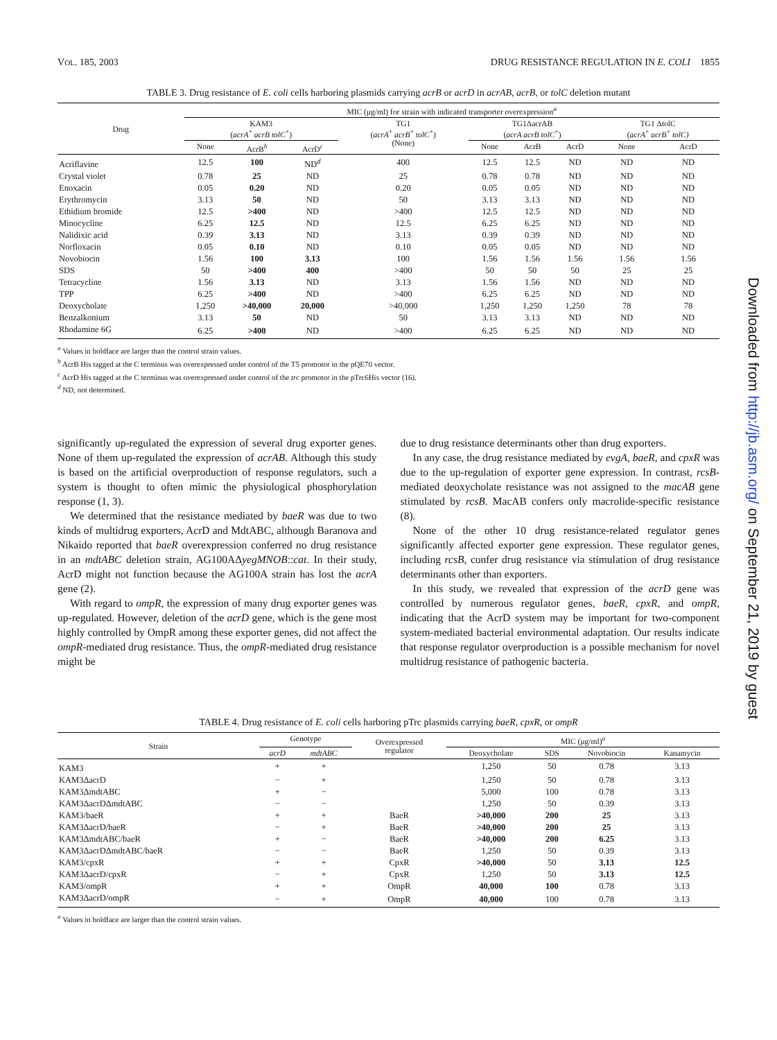VOL. 185, 2003 DRUG RESISTANCE REGULATION IN E. COLI 1855
TABLE 3. Drug resistance of E. coli cells harboring plasmids carrying acrB or acrD in acrAB, acrB, or tolC deletion mutant
| Drug | MIC (μg/ml) for strain with indicated transporter overexpression<sup>a</sup> | | | | | | | | |
| --- | --- | --- | --- | --- | --- | --- | --- | --- | --- |
| | KAM3 ( acrA<sup>+</sup> acrB tolC<sup>+</sup>) | | | TG1 ( acrA<sup>+</sup> acrB<sup>+</sup> tolC<sup>+</sup>) (None) | TG1ΔacrAB ( acrA acrB tolC<sup>+</sup>) | | | TG1 ΔtolC ( acrA<sup>+</sup> acrB<sup>+</sup> tolC) | |
| | None | AcrB<sup>b</sup> | AcrD<sup>c</sup> | | None | AcrB | AcrD | None | AcrD |
| Acriflavine | 12.5 | 100 | ND<sup>d</sup> | 400 | 12.5 | 12.5 | ND | ND | ND |
| Crystal violet | 0.78 | 25 | ND | 25 | 0.78 | 0.78 | ND | ND | ND |
| Enoxacin | 0.05 | 0.20 | ND | 0.20 | 0.05 | 0.05 | ND | ND | ND |
| Erythromycin | 3.13 | 50 | ND | 50 | 3.13 | 3.13 | ND | ND | ND |
| Ethidium bromide | 12.5 | >400 | ND | >400 | 12.5 | 12.5 | ND | ND | ND |
| Minocycline | 6.25 | 12.5 | ND | 12.5 | 6.25 | 6.25 | ND | ND | ND |
| Nalidixic acid | 0.39 | 3.13 | ND | 3.13 | 0.39 | 0.39 | ND | ND | ND |
| Norfloxacin | 0.05 | 0.10 | ND | 0.10 | 0.05 | 0.05 | ND | ND | ND |
| Novobiocin | 1.56 | 100 | 3.13 | 100 | 1.56 | 1.56 | 1.56 | 1.56 | 1.56 |
| SDS | 50 | >400 | 400 | >400 | 50 | 50 | 50 | 25 | 25 |
| Tetracycline | 1.56 | 3.13 | ND | 3.13 | 1.56 | 1.56 | ND | ND | ND |
| TPP | 6.25 | >400 | ND | >400 | 6.25 | 6.25 | ND | ND | ND |
| Deoxycholate | 1,250 | >40,000 | 20,000 | >40,000 | 1,250 | 1,250 | 1,250 | 78 | 78 |
| Benzalkonium | 3.13 | 50 | ND | 50 | 3.13 | 3.13 | ND | ND | ND |
| Rhodamine 6G | 6.25 | >400 | ND | >400 | 6.25 | 6.25 | ND | ND | ND |
<sup>a</sup> Values in boldface are larger than the control strain values.
<sup>b</sup> AcrB His tagged at the C terminus was overexpressed under control of the T5 promotor in the pQE70 vector.
<sup>c</sup> AcrD His tagged at the C terminus was overexpressed under control of the trc promotor in the pTrc6His vector (16).
<sup>d</sup> ND, not determined.
significantly up-regulated the expression of several drug exporter genes. None of them up-regulated the expression of acrAB. Although this study is based on the artificial overproduction of response regulators, such a system is thought to often mimic the physiological phosphorylation response (1, 3).
We determined that the resistance mediated by baeR was due to two kinds of multidrug exporters, AcrD and MdtABC, although Baranova and Nikaido reported that baeR overexpression conferred no drug resistance in an mdtABC deletion strain, AG100AΔyegMNOB::cat. In their study, AcrD might not function because the AG100A strain has lost the acrA gene (2).
With regard to ompR, the expression of many drug exporter genes was up-regulated. However, deletion of the acrD gene, which is the gene most highly controlled by OmpR among these exporter genes, did not affect the ompR-mediated drug resistance. Thus, the ompR-mediated drug resistance might be
due to drug resistance determinants other than drug exporters.
In any case, the drug resistance mediated by evgA, baeR, and cpxR was due to the up-regulation of exporter gene expression. In contrast, rcsB-mediated deoxycholate resistance was not assigned to the macAB gene stimulated by rcsB. MacAB confers only macrolide-specific resistance (8).
None of the other 10 drug resistance-related regulator genes significantly affected exporter gene expression. These regulator genes, including rcsB, confer drug resistance via stimulation of drug resistance determinants other than exporters.
In this study, we revealed that expression of the acrD gene was controlled by numerous regulator genes, baeR, cpxR, and ompR, indicating that the AcrD system may be important for two-component system-mediated bacterial environmental adaptation. Our results indicate that response regulator overproduction is a possible mechanism for novel multidrug resistance of pathogenic bacteria.
TABLE 4. Drug resistance of E. coli cells harboring pTrc plasmids carrying baeR, cpxR, or ompR
| Strain | Genotype | | Overexpressed regulator | MIC (μg/ml)<sup>a</sup> | | | |
| --- | --- | --- | --- | --- | --- | --- | --- |
| | acrD | mdtABC | | Deoxycholate | SDS | Novobiocin | Kanamycin |
| KAM3 | + | + | | 1,250 | 50 | 0.78 | 3.13 |
| KAM3ΔacrD | − | + | | 1,250 | 50 | 0.78 | 3.13 |
| KAM3ΔmdtABC | + | − | | 5,000 | 100 | 0.78 | 3.13 |
| KAM3ΔacrDΔmdtABC | − | − | | 1,250 | 50 | 0.39 | 3.13 |
| KAM3/baeR | + | + | BaeR | >40,000 | 200 | 25 | 3.13 |
| KAM3ΔacrD/baeR | − | + | BaeR | >40,000 | 200 | 25 | 3.13 |
| KAM3ΔmdtABC/baeR | + | − | BaeR | >40,000 | 200 | 6.25 | 3.13 |
| KAM3ΔacrDΔmdtABC/baeR | − | − | BaeR | 1,250 | 50 | 0.39 | 3.13 |
| KAM3/cpxR | + | + | CpxR | >40,000 | 50 | 3.13 | 12.5 |
| KAM3ΔacrD/cpxR | − | + | CpxR | 1,250 | 50 | 3.13 | 12.5 |
| KAM3/ompR | + | + | OmpR | 40,000 | 100 | 0.78 | 3.13 |
| KAM3ΔacrD/ompR | − | + | OmpR | 40,000 | 100 | 0.78 | 3.13 |
<sup>a</sup> Values in boldface are larger than the control strain values.
Downloaded from http://jb.asm.org/ on September 21, 2019 by guest